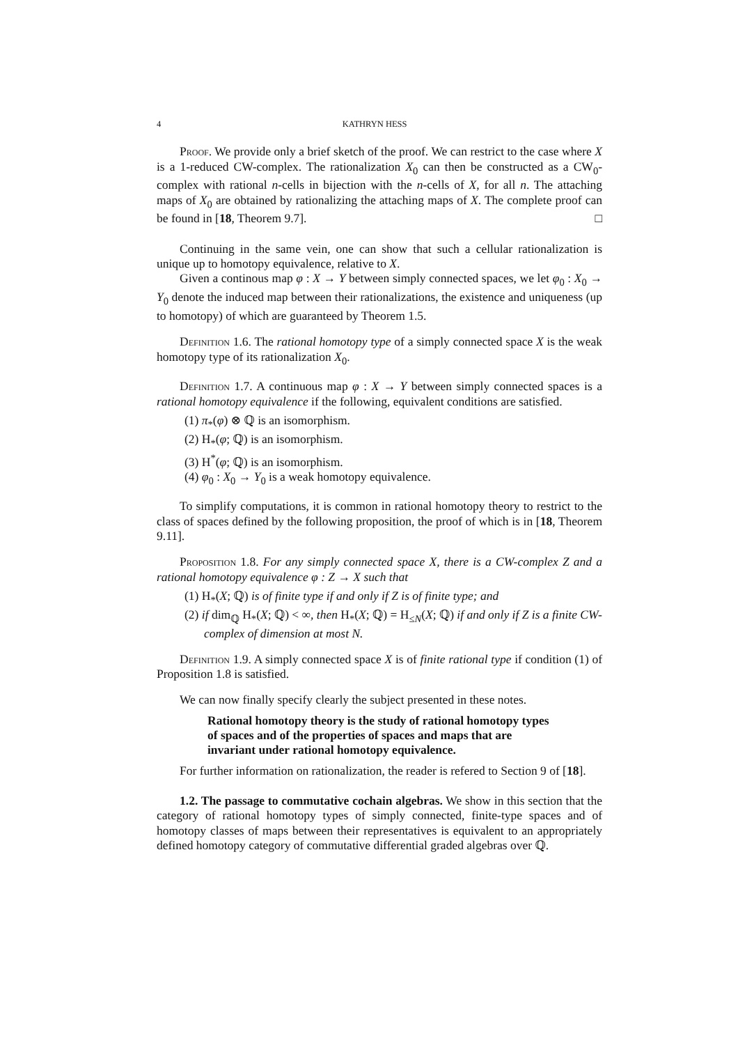4 KATHRYN HESS
Proof. We provide only a brief sketch of the proof. We can restrict to the case where X is a 1-reduced CW-complex. The rationalization X<sub>0</sub> can then be constructed as a CW<sub>0</sub>-complex with rational n-cells in bijection with the n-cells of X, for all n. The attaching maps of X<sub>0</sub> are obtained by rationalizing the attaching maps of X. The complete proof can be found in [18, Theorem 9.7]. □
Continuing in the same vein, one can show that such a cellular rationalization is unique up to homotopy equivalence, relative to X.
Given a continous map φ : X → Y between simply connected spaces, we let φ<sub>0</sub> : X<sub>0</sub> → Y<sub>0</sub> denote the induced map between their rationalizations, the existence and uniqueness (up to homotopy) of which are guaranteed by Theorem 1.5.
Definition 1.6. The rational homotopy type of a simply connected space X is the weak homotopy type of its rationalization X<sub>0</sub>.
Definition 1.7. A continuous map φ : X → Y between simply connected spaces is a rational homotopy equivalence if the following, equivalent conditions are satisfied.
(1) π<sub>*</sub>(φ) ⊗ ℚ is an isomorphism.
(2) H<sub>*</sub>(φ; ℚ) is an isomorphism.
(3) H<sup>*</sup>(φ; ℚ) is an isomorphism.
(4) φ<sub>0</sub> : X<sub>0</sub> → Y<sub>0</sub> is a weak homotopy equivalence.
To simplify computations, it is common in rational homotopy theory to restrict to the class of spaces defined by the following proposition, the proof of which is in [18, Theorem 9.11].
Proposition 1.8. For any simply connected space X, there is a CW-complex Z and a rational homotopy equivalence φ : Z → X such that
(1) H<sub>*</sub>(X; ℚ) is of finite type if and only if Z is of finite type; and
(2) if dim<sub>ℚ</sub> H<sub>*</sub>(X; ℚ) < ∞, then H<sub>*</sub>(X; ℚ) = H<sub>≤N</sub>(X; ℚ) if and only if Z is a finite CW-complex of dimension at most N.
Definition 1.9. A simply connected space X is of finite rational type if condition (1) of Proposition 1.8 is satisfied.
We can now finally specify clearly the subject presented in these notes.
Rational homotopy theory is the study of rational homotopy types of spaces and of the properties of spaces and maps that are invariant under rational homotopy equivalence.
For further information on rationalization, the reader is refered to Section 9 of [18].
1.2. The passage to commutative cochain algebras. We show in this section that the category of rational homotopy types of simply connected, finite-type spaces and of homotopy classes of maps between their representatives is equivalent to an appropriately defined homotopy category of commutative differential graded algebras over ℚ.